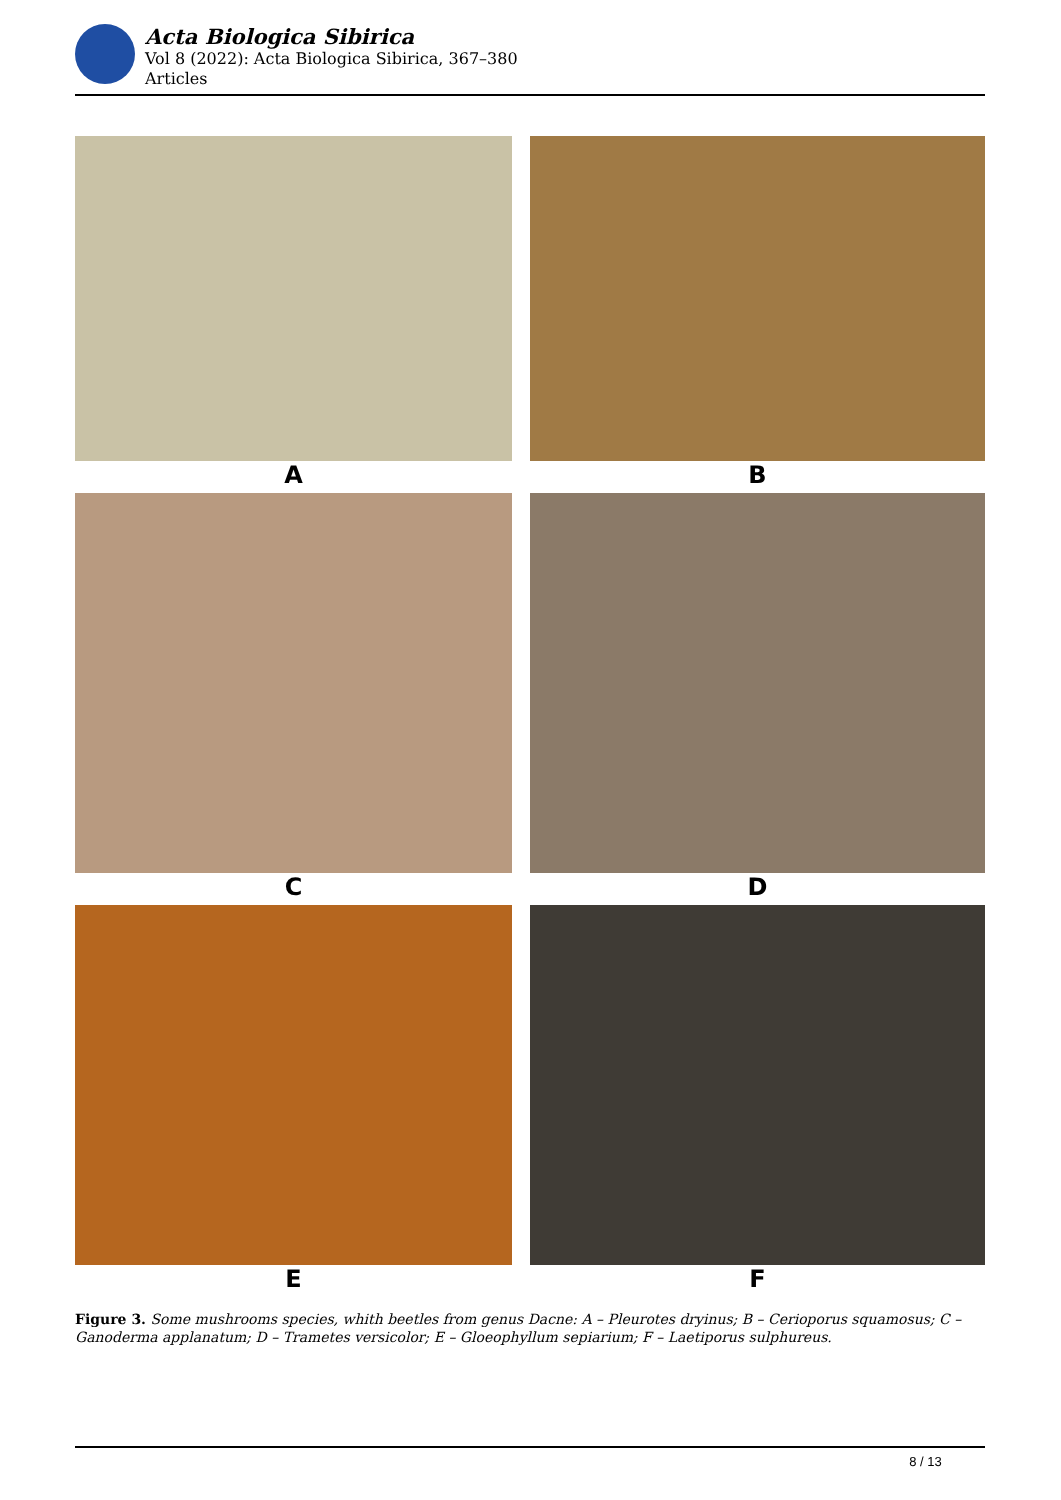Acta Biologica Sibirica
Vol 8 (2022): Acta Biologica Sibirica, 367–380
Articles
A
B
C
D
E
F
Figure 3. Some mushrooms species, whith beetles from genus Dacne: A – Pleurotes dryinus; B – Cerioporus squamosus; C – Ganoderma applanatum; D – Trametes versicolor; E – Gloeophyllum sepiarium; F – Laetiporus sulphureus.
8 / 13